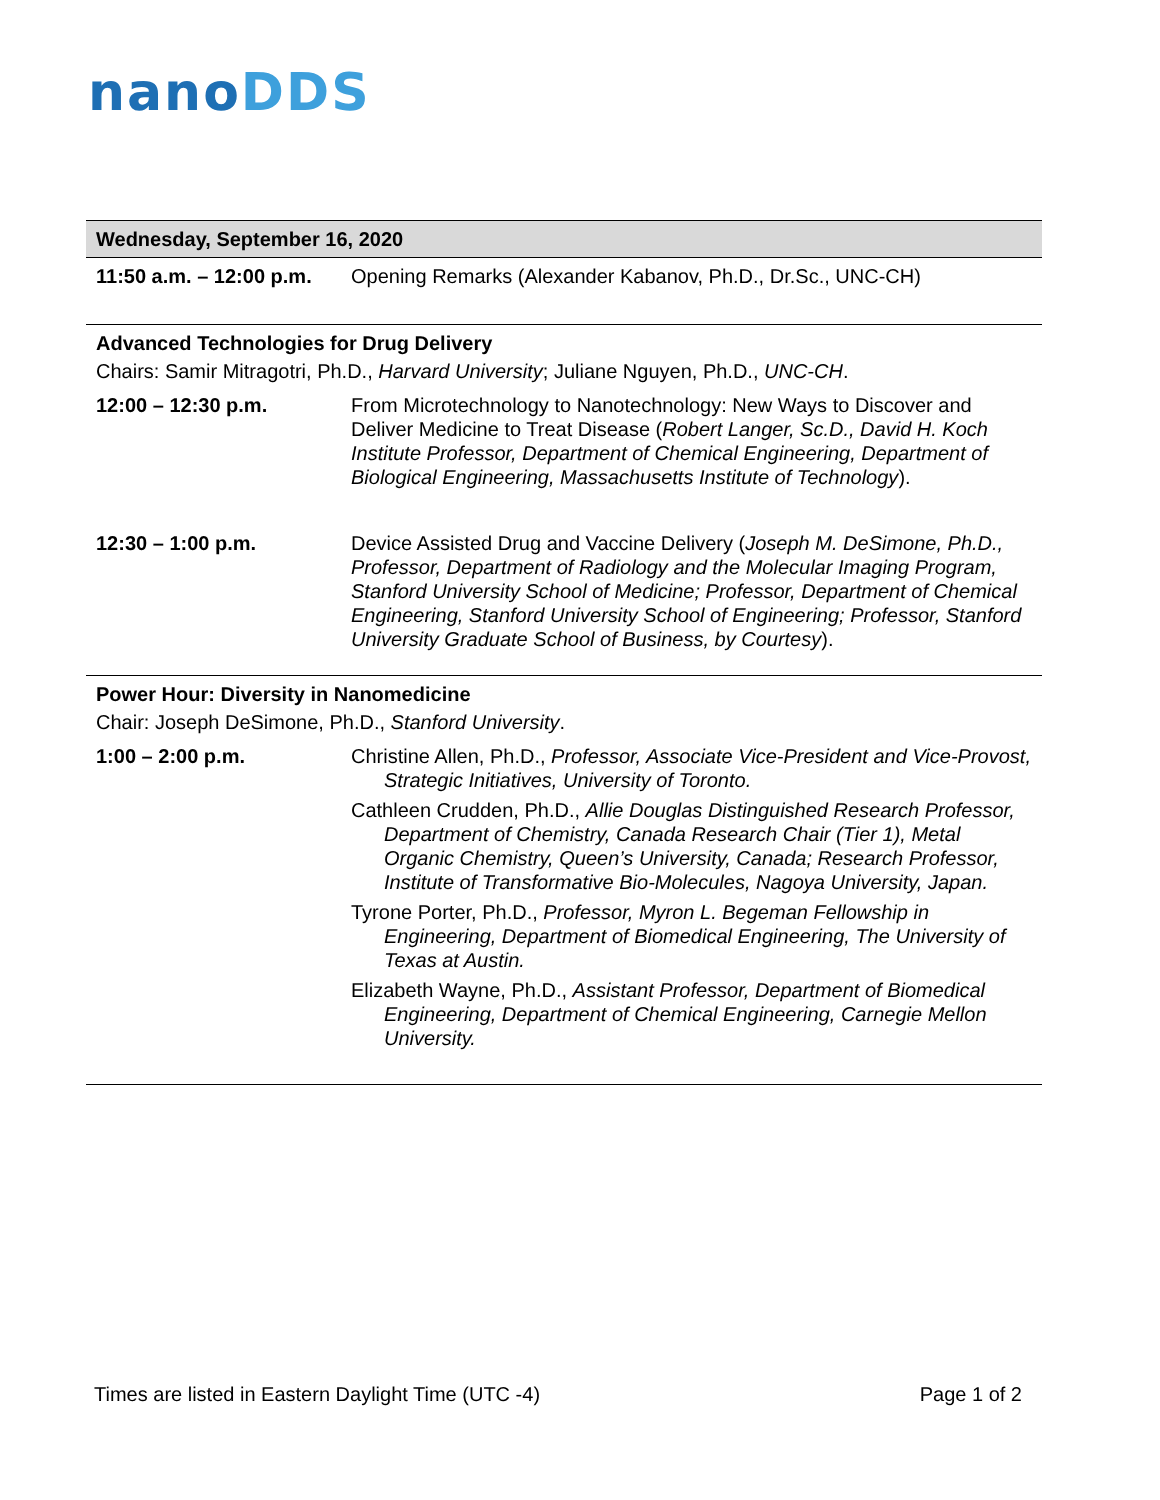nanoDDS
| Wednesday, September 16, 2020 | |
| 11:50 a.m. – 12:00 p.m. | Opening Remarks (Alexander Kabanov, Ph.D., Dr.Sc., UNC-CH) |
| Advanced Technologies for Drug Delivery | |
| Chairs: Samir Mitragotri, Ph.D., Harvard University ; Juliane Nguyen, Ph.D., UNC-CH . | |
| 12:00 – 12:30 p.m. | From Microtechnology to Nanotechnology: New Ways to Discover and Deliver Medicine to Treat Disease ( Robert Langer, Sc.D., David H. Koch Institute Professor, Department of Chemical Engineering, Department of Biological Engineering, Massachusetts Institute of Technology ). |
| 12:30 – 1:00 p.m. | Device Assisted Drug and Vaccine Delivery ( Joseph M. DeSimone, Ph.D., Professor, Department of Radiology and the Molecular Imaging Program, Stanford University School of Medicine; Professor, Department of Chemical Engineering, Stanford University School of Engineering; Professor, Stanford University Graduate School of Business, by Courtesy ). |
| Power Hour: Diversity in Nanomedicine | |
| Chair: Joseph DeSimone, Ph.D., Stanford University . | |
| 1:00 – 2:00 p.m. | Christine Allen, Ph.D., Professor, Associate Vice-President and Vice-Provost, Strategic Initiatives, University of Toronto. Cathleen Crudden, Ph.D., Allie Douglas Distinguished Research Professor, Department of Chemistry, Canada Research Chair (Tier 1), Metal Organic Chemistry, Queen’s University, Canada; Research Professor, Institute of Transformative Bio-Molecules, Nagoya University, Japan. Tyrone Porter, Ph.D., Professor, Myron L. Begeman Fellowship in Engineering, Department of Biomedical Engineering, The University of Texas at Austin. Elizabeth Wayne, Ph.D., Assistant Professor, Department of Biomedical Engineering, Department of Chemical Engineering, Carnegie Mellon University. |
Times are listed in Eastern Daylight Time (UTC -4) Page 1 of 2